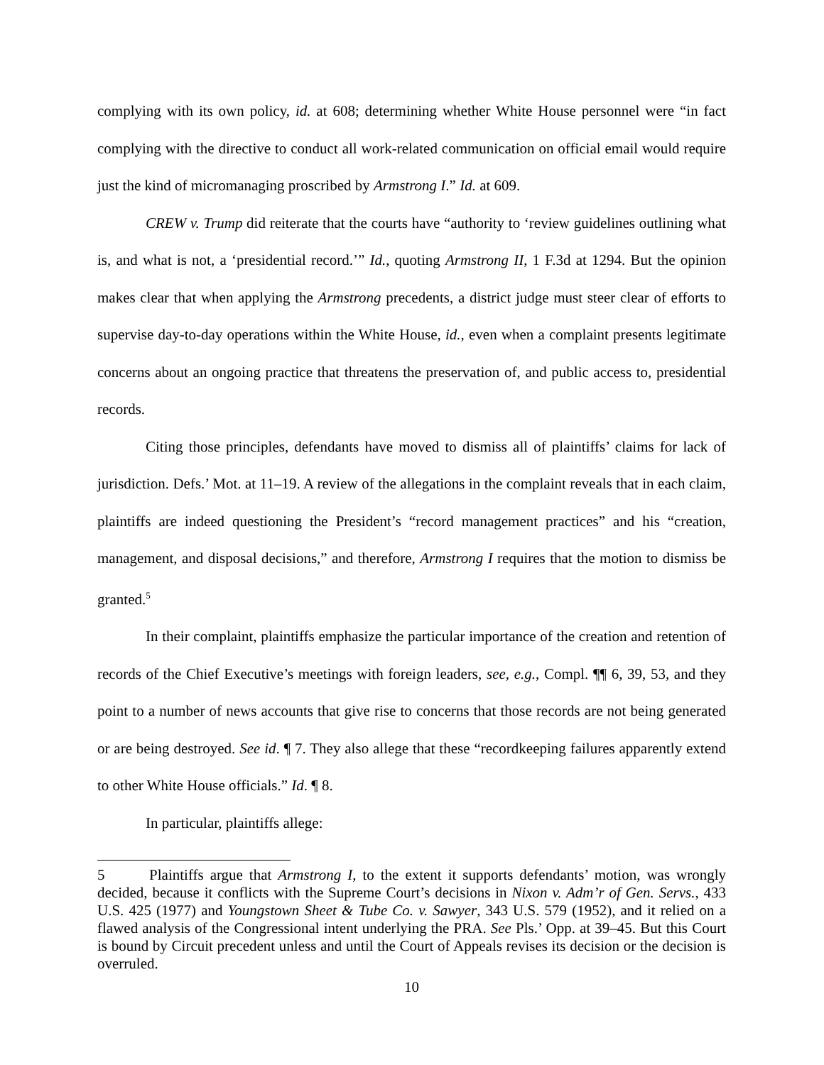complying with its own policy, id. at 608; determining whether White House personnel were “in fact complying with the directive to conduct all work-related communication on official email would require just the kind of micromanaging proscribed by Armstrong I.” Id. at 609.
CREW v. Trump did reiterate that the courts have “authority to ‘review guidelines outlining what is, and what is not, a ‘presidential record.’” Id., quoting Armstrong II, 1 F.3d at 1294. But the opinion makes clear that when applying the Armstrong precedents, a district judge must steer clear of efforts to supervise day-to-day operations within the White House, id., even when a complaint presents legitimate concerns about an ongoing practice that threatens the preservation of, and public access to, presidential records.
Citing those principles, defendants have moved to dismiss all of plaintiffs’ claims for lack of jurisdiction. Defs.’ Mot. at 11–19. A review of the allegations in the complaint reveals that in each claim, plaintiffs are indeed questioning the President’s “record management practices” and his “creation, management, and disposal decisions,” and therefore, Armstrong I requires that the motion to dismiss be granted.<sup>5</sup>
In their complaint, plaintiffs emphasize the particular importance of the creation and retention of records of the Chief Executive’s meetings with foreign leaders, see, e.g., Compl. ¶¶ 6, 39, 53, and they point to a number of news accounts that give rise to concerns that those records are not being generated or are being destroyed. See id. ¶ 7. They also allege that these “recordkeeping failures apparently extend to other White House officials.” Id. ¶ 8.
In particular, plaintiffs allege:
5 Plaintiffs argue that Armstrong I, to the extent it supports defendants’ motion, was wrongly decided, because it conflicts with the Supreme Court’s decisions in Nixon v. Adm’r of Gen. Servs., 433 U.S. 425 (1977) and Youngstown Sheet & Tube Co. v. Sawyer, 343 U.S. 579 (1952), and it relied on a flawed analysis of the Congressional intent underlying the PRA. See Pls.’ Opp. at 39–45. But this Court is bound by Circuit precedent unless and until the Court of Appeals revises its decision or the decision is overruled.
10